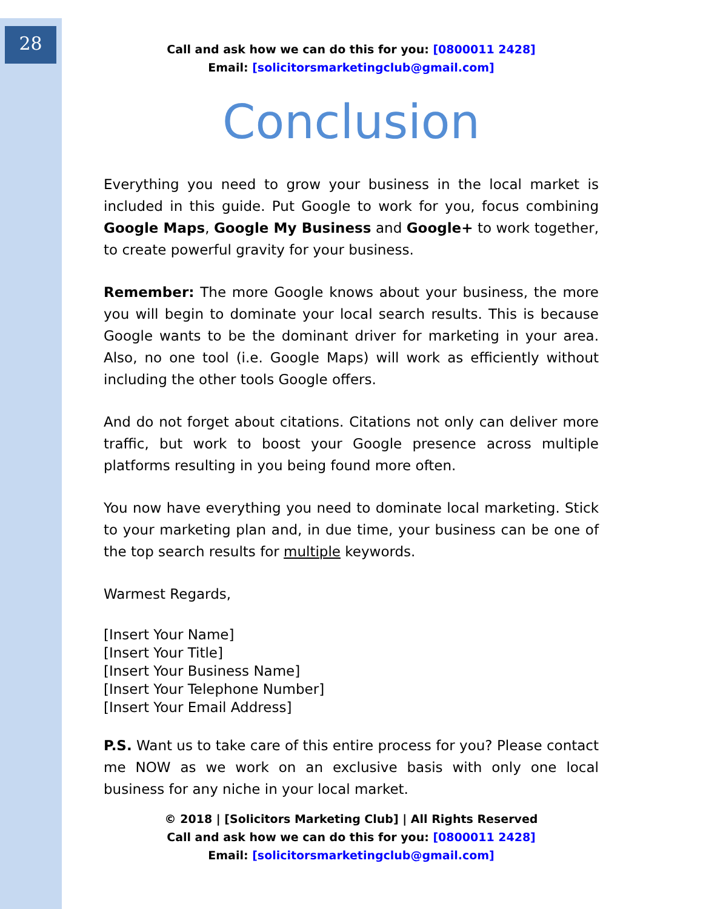28
Call and ask how we can do this for you: [0800011 2428]
Email: [solicitorsmarketingclub@gmail.com]
Conclusion
Everything you need to grow your business in the local market is included in this guide. Put Google to work for you, focus combining Google Maps, Google My Business and Google+ to work together, to create powerful gravity for your business.
Remember: The more Google knows about your business, the more you will begin to dominate your local search results. This is because Google wants to be the dominant driver for marketing in your area. Also, no one tool (i.e. Google Maps) will work as efficiently without including the other tools Google offers.
And do not forget about citations. Citations not only can deliver more traffic, but work to boost your Google presence across multiple platforms resulting in you being found more often.
You now have everything you need to dominate local marketing. Stick to your marketing plan and, in due time, your business can be one of the top search results for multiple keywords.
Warmest Regards,
[Insert Your Name]
[Insert Your Title]
[Insert Your Business Name]
[Insert Your Telephone Number]
[Insert Your Email Address]
P.S. Want us to take care of this entire process for you? Please contact me NOW as we work on an exclusive basis with only one local business for any niche in your local market.
© 2018 | [Solicitors Marketing Club] | All Rights Reserved
Call and ask how we can do this for you: [0800011 2428]
Email: [solicitorsmarketingclub@gmail.com]